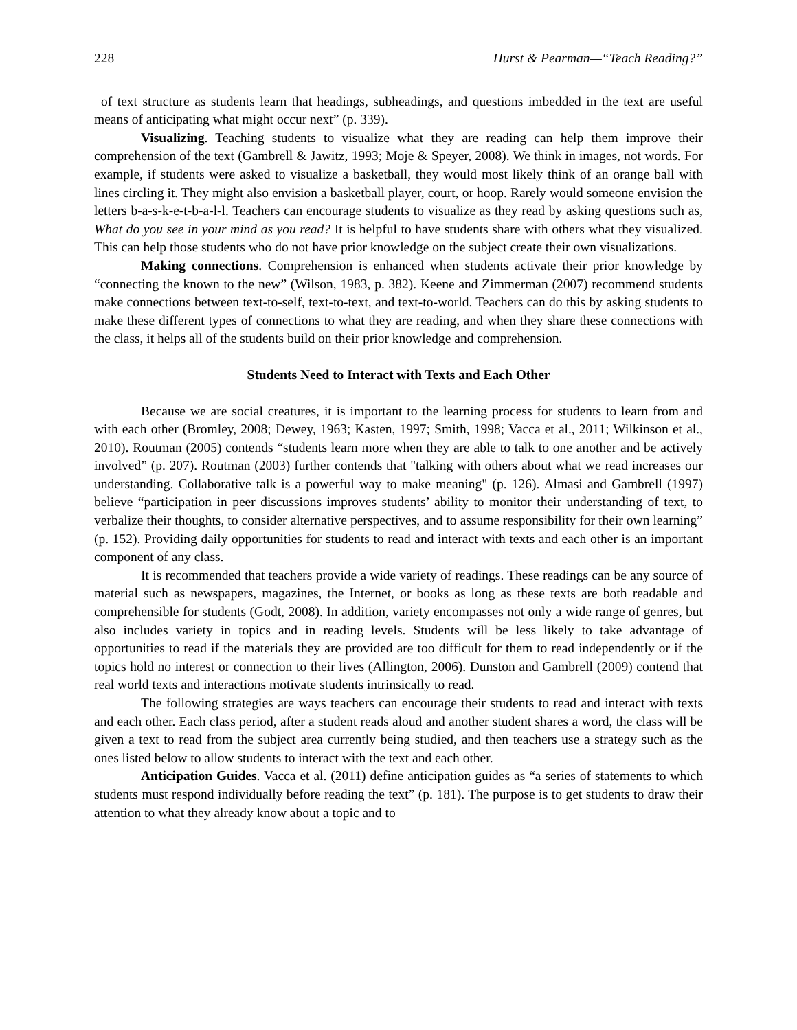228 Hurst & Pearman—“Teach Reading?”
of text structure as students learn that headings, subheadings, and questions imbedded in the text are useful means of anticipating what might occur next” (p. 339).
Visualizing. Teaching students to visualize what they are reading can help them improve their comprehension of the text (Gambrell & Jawitz, 1993; Moje & Speyer, 2008). We think in images, not words. For example, if students were asked to visualize a basketball, they would most likely think of an orange ball with lines circling it. They might also envision a basketball player, court, or hoop. Rarely would someone envision the letters b-a-s-k-e-t-b-a-l-l. Teachers can encourage students to visualize as they read by asking questions such as, What do you see in your mind as you read? It is helpful to have students share with others what they visualized. This can help those students who do not have prior knowledge on the subject create their own visualizations.
Making connections. Comprehension is enhanced when students activate their prior knowledge by “connecting the known to the new” (Wilson, 1983, p. 382). Keene and Zimmerman (2007) recommend students make connections between text-to-self, text-to-text, and text-to-world. Teachers can do this by asking students to make these different types of connections to what they are reading, and when they share these connections with the class, it helps all of the students build on their prior knowledge and comprehension.
Students Need to Interact with Texts and Each Other
Because we are social creatures, it is important to the learning process for students to learn from and with each other (Bromley, 2008; Dewey, 1963; Kasten, 1997; Smith, 1998; Vacca et al., 2011; Wilkinson et al., 2010). Routman (2005) contends “students learn more when they are able to talk to one another and be actively involved” (p. 207). Routman (2003) further contends that "talking with others about what we read increases our understanding. Collaborative talk is a powerful way to make meaning" (p. 126). Almasi and Gambrell (1997) believe “participation in peer discussions improves students’ ability to monitor their understanding of text, to verbalize their thoughts, to consider alternative perspectives, and to assume responsibility for their own learning” (p. 152). Providing daily opportunities for students to read and interact with texts and each other is an important component of any class.
It is recommended that teachers provide a wide variety of readings. These readings can be any source of material such as newspapers, magazines, the Internet, or books as long as these texts are both readable and comprehensible for students (Godt, 2008). In addition, variety encompasses not only a wide range of genres, but also includes variety in topics and in reading levels. Students will be less likely to take advantage of opportunities to read if the materials they are provided are too difficult for them to read independently or if the topics hold no interest or connection to their lives (Allington, 2006). Dunston and Gambrell (2009) contend that real world texts and interactions motivate students intrinsically to read.
The following strategies are ways teachers can encourage their students to read and interact with texts and each other. Each class period, after a student reads aloud and another student shares a word, the class will be given a text to read from the subject area currently being studied, and then teachers use a strategy such as the ones listed below to allow students to interact with the text and each other.
Anticipation Guides. Vacca et al. (2011) define anticipation guides as “a series of statements to which students must respond individually before reading the text” (p. 181). The purpose is to get students to draw their attention to what they already know about a topic and to